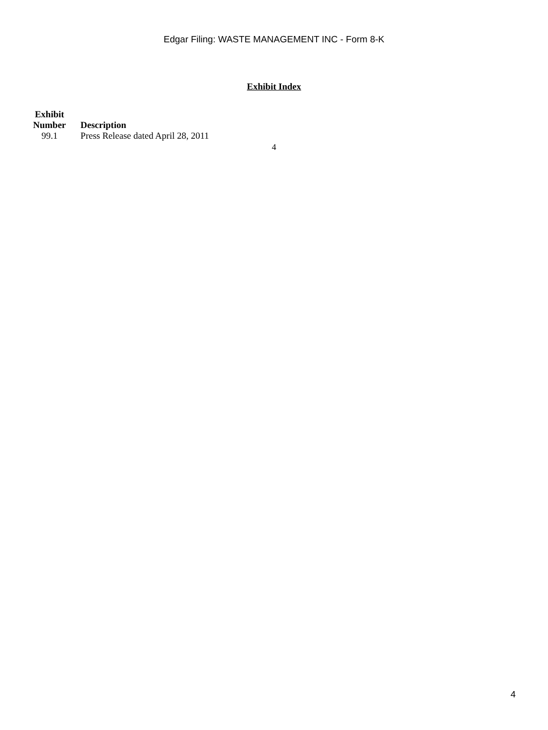Edgar Filing: WASTE MANAGEMENT INC - Form 8-K
Exhibit Index
| Exhibit Number | Description |
| --- | --- |
| 99.1 | Press Release dated April 28, 2011 |
4
4